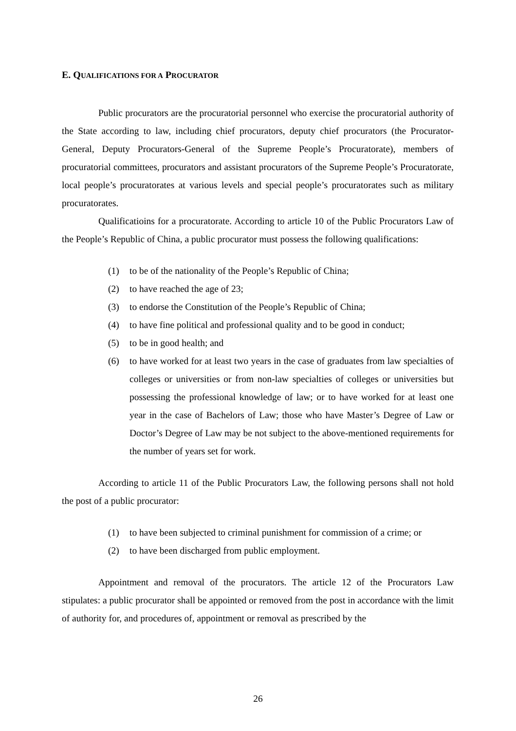E. QUALIFICATIONS FOR A PROCURATOR
Public procurators are the procuratorial personnel who exercise the procuratorial authority of the State according to law, including chief procurators, deputy chief procurators (the Procurator- General, Deputy Procurators-General of the Supreme People’s Procuratorate), members of procuratorial committees, procurators and assistant procurators of the Supreme People’s Procuratorate, local people’s procuratorates at various levels and special people’s procuratorates such as military procuratorates.
Qualificatioins for a procuratorate. According to article 10 of the Public Procurators Law of the People’s Republic of China, a public procurator must possess the following qualifications:
(1) to be of the nationality of the People’s Republic of China;
(2) to have reached the age of 23;
(3) to endorse the Constitution of the People’s Republic of China;
(4) to have fine political and professional quality and to be good in conduct;
(5) to be in good health; and
(6) to have worked for at least two years in the case of graduates from law specialties of colleges or universities or from non-law specialties of colleges or universities but possessing the professional knowledge of law; or to have worked for at least one year in the case of Bachelors of Law; those who have Master’s Degree of Law or Doctor’s Degree of Law may be not subject to the above-mentioned requirements for the number of years set for work.
According to article 11 of the Public Procurators Law, the following persons shall not hold the post of a public procurator:
(1) to have been subjected to criminal punishment for commission of a crime; or
(2) to have been discharged from public employment.
Appointment and removal of the procurators. The article 12 of the Procurators Law stipulates: a public procurator shall be appointed or removed from the post in accordance with the limit of authority for, and procedures of, appointment or removal as prescribed by the
26